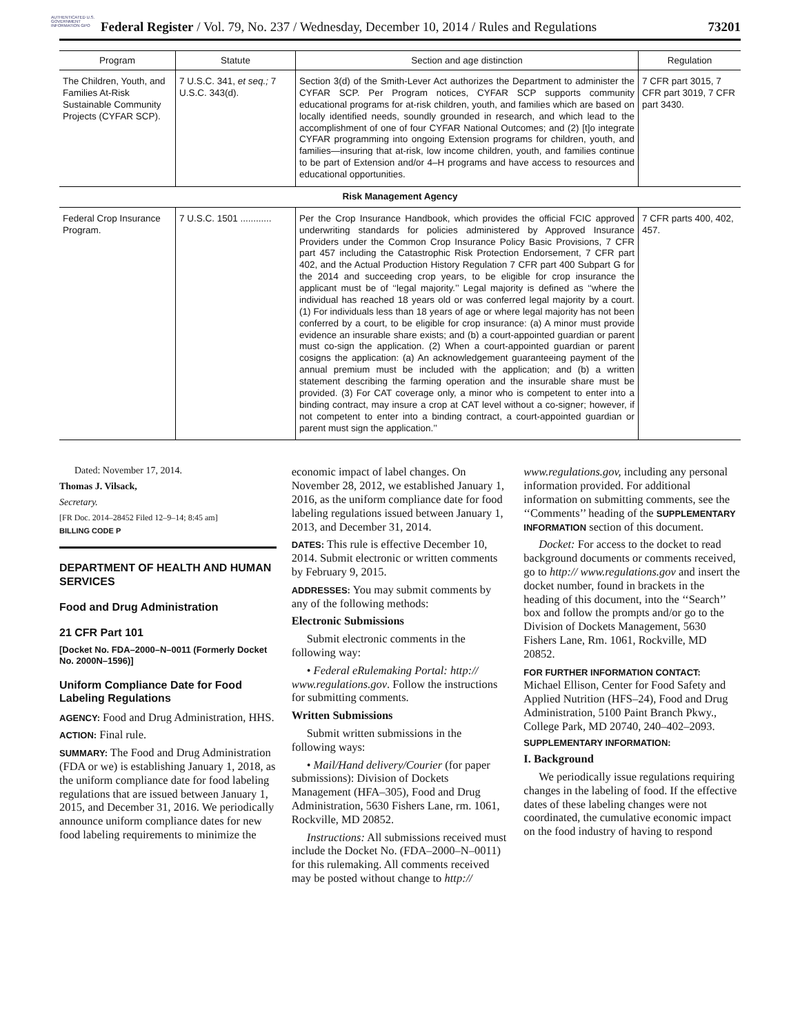AUTHENTICATED U.S. GOVERNMENT INFORMATION GPO
Federal Register / Vol. 79, No. 237 / Wednesday, December 10, 2014 / Rules and Regulations 73201
| Program | Statute | Section and age distinction | Regulation |
| --- | --- | --- | --- |
| The Children, Youth, and Families At-Risk Sustainable Community Projects (CYFAR SCP). | 7 U.S.C. 341, et seq.; 7 U.S.C. 343(d). | Section 3(d) of the Smith-Lever Act authorizes the Department to administer the CYFAR SCP. Per Program notices, CYFAR SCP supports community educational programs for at-risk children, youth, and families which are based on locally identified needs, soundly grounded in research, and which lead to the accomplishment of one of four CYFAR National Outcomes; and (2) [t]o integrate CYFAR programming into ongoing Extension programs for children, youth, and families—insuring that at-risk, low income children, youth, and families continue to be part of Extension and/or 4–H programs and have access to resources and educational opportunities. | 7 CFR part 3015, 7 CFR part 3019, 7 CFR part 3430. |
| Risk Management Agency | | | |
| Federal Crop Insurance Program. | 7 U.S.C. 1501 ............ | Per the Crop Insurance Handbook, which provides the official FCIC approved underwriting standards for policies administered by Approved Insurance Providers under the Common Crop Insurance Policy Basic Provisions, 7 CFR part 457 including the Catastrophic Risk Protection Endorsement, 7 CFR part 402, and the Actual Production History Regulation 7 CFR part 400 Subpart G for the 2014 and succeeding crop years, to be eligible for crop insurance the applicant must be of ‘‘legal majority.’’ Legal majority is defined as ‘‘where the individual has reached 18 years old or was conferred legal majority by a court. (1) For individuals less than 18 years of age or where legal majority has not been conferred by a court, to be eligible for crop insurance: (a) A minor must provide evidence an insurable share exists; and (b) a court-appointed guardian or parent must co-sign the application. (2) When a court-appointed guardian or parent cosigns the application: (a) An acknowledgement guaranteeing payment of the annual premium must be included with the application; and (b) a written statement describing the farming operation and the insurable share must be provided. (3) For CAT coverage only, a minor who is competent to enter into a binding contract, may insure a crop at CAT level without a co-signer; however, if not competent to enter into a binding contract, a court-appointed guardian or parent must sign the application.’’ | 7 CFR parts 400, 402, 457. |
Dated: November 17, 2014.
Thomas J. Vilsack,
Secretary.
[FR Doc. 2014–28452 Filed 12–9–14; 8:45 am]
BILLING CODE P
DEPARTMENT OF HEALTH AND HUMAN SERVICES
Food and Drug Administration
21 CFR Part 101
[Docket No. FDA–2000–N–0011 (Formerly Docket No. 2000N–1596)]
Uniform Compliance Date for Food Labeling Regulations
AGENCY: Food and Drug Administration, HHS.
ACTION: Final rule.
SUMMARY: The Food and Drug Administration (FDA or we) is establishing January 1, 2018, as the uniform compliance date for food labeling regulations that are issued between January 1, 2015, and December 31, 2016. We periodically announce uniform compliance dates for new food labeling requirements to minimize the
economic impact of label changes. On November 28, 2012, we established January 1, 2016, as the uniform compliance date for food labeling regulations issued between January 1, 2013, and December 31, 2014.
DATES: This rule is effective December 10, 2014. Submit electronic or written comments by February 9, 2015.
ADDRESSES: You may submit comments by any of the following methods:
Electronic Submissions
Submit electronic comments in the following way:
• Federal eRulemaking Portal: http:// www.regulations.gov. Follow the instructions for submitting comments.
Written Submissions
Submit written submissions in the following ways:
• Mail/Hand delivery/Courier (for paper submissions): Division of Dockets Management (HFA–305), Food and Drug Administration, 5630 Fishers Lane, rm. 1061, Rockville, MD 20852.
Instructions: All submissions received must include the Docket No. (FDA–2000–N–0011) for this rulemaking. All comments received may be posted without change to http://
www.regulations.gov, including any personal information provided. For additional information on submitting comments, see the ‘‘Comments’’ heading of the SUPPLEMENTARY INFORMATION section of this document.
Docket: For access to the docket to read background documents or comments received, go to http:// www.regulations.gov and insert the docket number, found in brackets in the heading of this document, into the ‘‘Search’’ box and follow the prompts and/or go to the Division of Dockets Management, 5630 Fishers Lane, Rm. 1061, Rockville, MD 20852.
FOR FURTHER INFORMATION CONTACT: Michael Ellison, Center for Food Safety and Applied Nutrition (HFS–24), Food and Drug Administration, 5100 Paint Branch Pkwy., College Park, MD 20740, 240–402–2093.
SUPPLEMENTARY INFORMATION:
I. Background
We periodically issue regulations requiring changes in the labeling of food. If the effective dates of these labeling changes were not coordinated, the cumulative economic impact on the food industry of having to respond